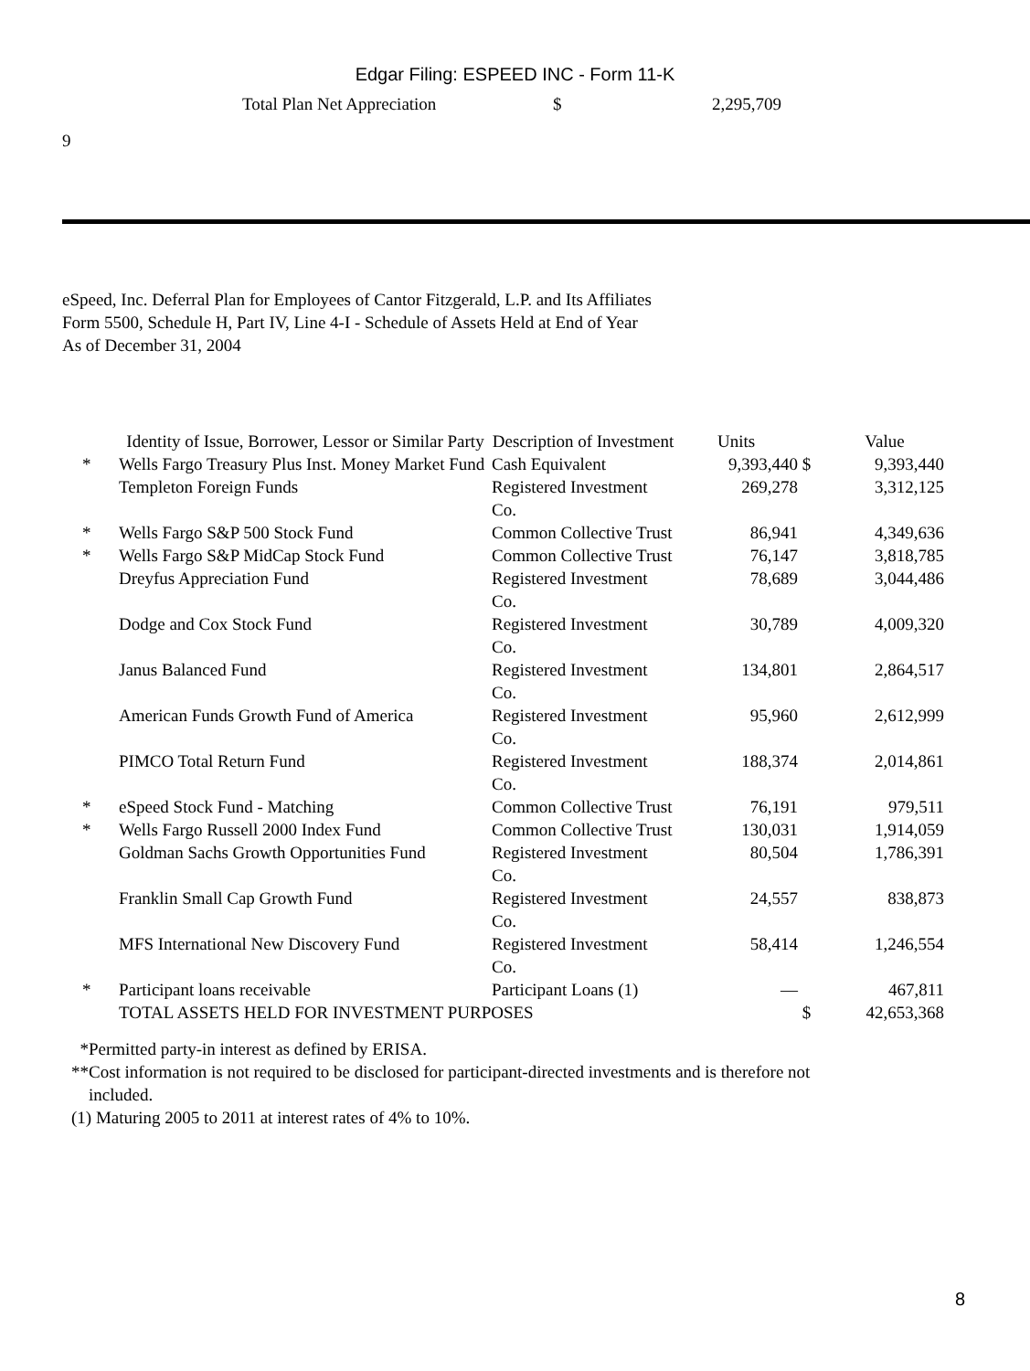Edgar Filing: ESPEED INC - Form 11-K
| Total Plan Net Appreciation | $ | 2,295,709 |
9
eSpeed, Inc. Deferral Plan for Employees of Cantor Fitzgerald, L.P. and Its Affiliates
Form 5500, Schedule H, Part IV, Line 4-I - Schedule of Assets Held at End of Year
As of December 31, 2004
| | Identity of Issue, Borrower, Lessor or Similar Party | Description of Investment | Units | | Value |
| --- | --- | --- | --- | --- | --- |
| * | Wells Fargo Treasury Plus Inst. Money Market Fund | Cash Equivalent | 9,393,440 | $ | 9,393,440 |
| | Templeton Foreign Funds | Registered Investment Co. | 269,278 | | 3,312,125 |
| * | Wells Fargo S&P 500 Stock Fund | Common Collective Trust | 86,941 | | 4,349,636 |
| * | Wells Fargo S&P MidCap Stock Fund | Common Collective Trust | 76,147 | | 3,818,785 |
| | Dreyfus Appreciation Fund | Registered Investment Co. | 78,689 | | 3,044,486 |
| | Dodge and Cox Stock Fund | Registered Investment Co. | 30,789 | | 4,009,320 |
| | Janus Balanced Fund | Registered Investment Co. | 134,801 | | 2,864,517 |
| | American Funds Growth Fund of America | Registered Investment Co. | 95,960 | | 2,612,999 |
| | PIMCO Total Return Fund | Registered Investment Co. | 188,374 | | 2,014,861 |
| * | eSpeed Stock Fund - Matching | Common Collective Trust | 76,191 | | 979,511 |
| * | Wells Fargo Russell 2000 Index Fund | Common Collective Trust | 130,031 | | 1,914,059 |
| | Goldman Sachs Growth Opportunities Fund | Registered Investment Co. | 80,504 | | 1,786,391 |
| | Franklin Small Cap Growth Fund | Registered Investment Co. | 24,557 | | 838,873 |
| | MFS International New Discovery Fund | Registered Investment Co. | 58,414 | | 1,246,554 |
| * | Participant loans receivable | Participant Loans (1) | — | | 467,811 |
| | TOTAL ASSETS HELD FOR INVESTMENT PURPOSES | | | $ | 42,653,368 |
*Permitted party-in interest as defined by ERISA.
**Cost information is not required to be disclosed for participant-directed investments and is therefore not
included.
(1) Maturing 2005 to 2011 at interest rates of 4% to 10%.
8